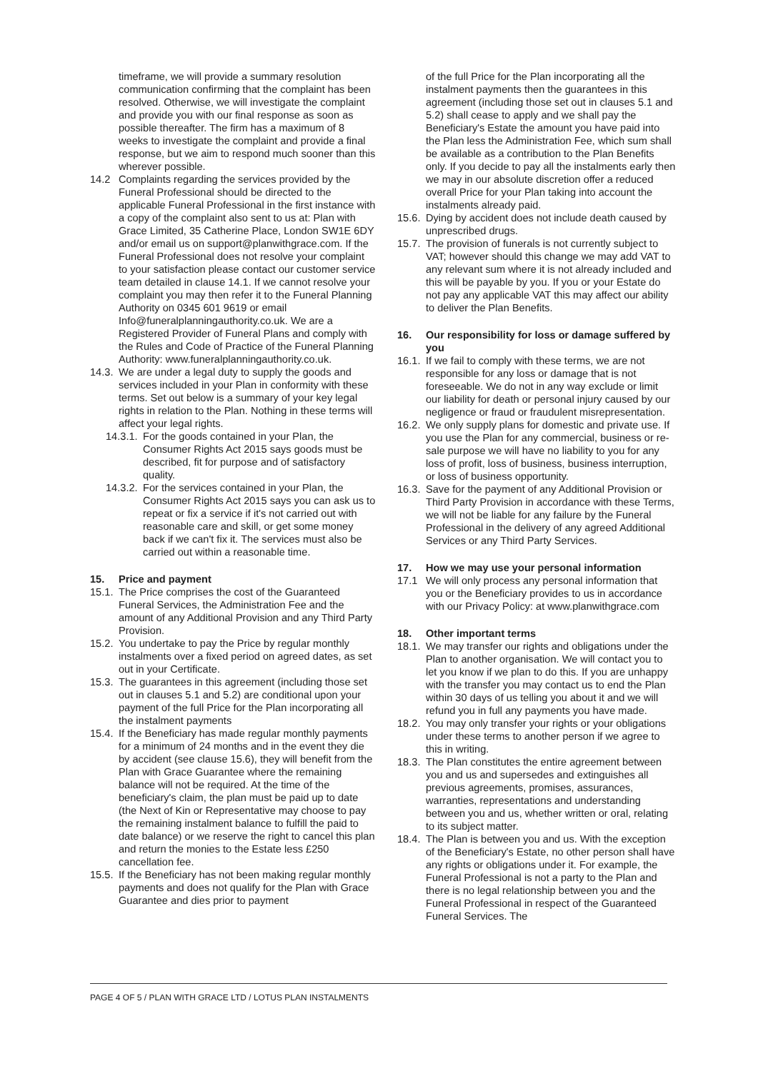timeframe, we will provide a summary resolution communication confirming that the complaint has been resolved. Otherwise, we will investigate the complaint and provide you with our final response as soon as possible thereafter. The firm has a maximum of 8 weeks to investigate the complaint and provide a final response, but we aim to respond much sooner than this wherever possible.
14.2 Complaints regarding the services provided by the Funeral Professional should be directed to the applicable Funeral Professional in the first instance with a copy of the complaint also sent to us at: Plan with Grace Limited, 35 Catherine Place, London SW1E 6DY and/or email us on support@planwithgrace.com. If the Funeral Professional does not resolve your complaint to your satisfaction please contact our customer service team detailed in clause 14.1. If we cannot resolve your complaint you may then refer it to the Funeral Planning Authority on 0345 601 9619 or email Info@funeralplanningauthority.co.uk. We are a Registered Provider of Funeral Plans and comply with the Rules and Code of Practice of the Funeral Planning Authority: www.funeralplanningauthority.co.uk.
14.3.
We are under a legal duty to supply the goods and services included in your Plan in conformity with these terms. Set out below is a summary of your key legal rights in relation to the Plan. Nothing in these terms will affect your legal rights.
14.3.1.
For the goods contained in your Plan, the Consumer Rights Act 2015 says goods must be described, fit for purpose and of satisfactory quality.
14.3.2.
For the services contained in your Plan, the Consumer Rights Act 2015 says you can ask us to repeat or fix a service if it's not carried out with reasonable care and skill, or get some money back if we can't fix it. The services must also be carried out within a reasonable time.
15. Price and payment
15.1.
The Price comprises the cost of the Guaranteed Funeral Services, the Administration Fee and the amount of any Additional Provision and any Third Party Provision.
15.2.
You undertake to pay the Price by regular monthly instalments over a fixed period on agreed dates, as set out in your Certificate.
15.3.
The guarantees in this agreement (including those set out in clauses 5.1 and 5.2) are conditional upon your payment of the full Price for the Plan incorporating all the instalment payments
15.4.
If the Beneficiary has made regular monthly payments for a minimum of 24 months and in the event they die by accident (see clause 15.6), they will benefit from the Plan with Grace Guarantee where the remaining balance will not be required. At the time of the beneficiary's claim, the plan must be paid up to date (the Next of Kin or Representative may choose to pay the remaining instalment balance to fulfill the paid to date balance) or we reserve the right to cancel this plan and return the monies to the Estate less £250 cancellation fee.
15.5.
If the Beneficiary has not been making regular monthly payments and does not qualify for the Plan with Grace Guarantee and dies prior to payment
of the full Price for the Plan incorporating all the instalment payments then the guarantees in this agreement (including those set out in clauses 5.1 and 5.2) shall cease to apply and we shall pay the Beneficiary's Estate the amount you have paid into the Plan less the Administration Fee, which sum shall be available as a contribution to the Plan Benefits only. If you decide to pay all the instalments early then we may in our absolute discretion offer a reduced overall Price for your Plan taking into account the instalments already paid.
15.6.
Dying by accident does not include death caused by unprescribed drugs.
15.7.
The provision of funerals is not currently subject to VAT; however should this change we may add VAT to any relevant sum where it is not already included and this will be payable by you. If you or your Estate do not pay any applicable VAT this may affect our ability to deliver the Plan Benefits.
16. Our responsibility for loss or damage suffered by you
16.1.
If we fail to comply with these terms, we are not responsible for any loss or damage that is not foreseeable. We do not in any way exclude or limit our liability for death or personal injury caused by our negligence or fraud or fraudulent misrepresentation.
16.2.
We only supply plans for domestic and private use. If you use the Plan for any commercial, business or re-sale purpose we will have no liability to you for any loss of profit, loss of business, business interruption, or loss of business opportunity.
16.3.
Save for the payment of any Additional Provision or Third Party Provision in accordance with these Terms, we will not be liable for any failure by the Funeral Professional in the delivery of any agreed Additional Services or any Third Party Services.
17. How we may use your personal information
17.1 We will only process any personal information that you or the Beneficiary provides to us in accordance with our Privacy Policy: at www.planwithgrace.com
18. Other important terms
18.1.
We may transfer our rights and obligations under the Plan to another organisation. We will contact you to let you know if we plan to do this. If you are unhappy with the transfer you may contact us to end the Plan within 30 days of us telling you about it and we will refund you in full any payments you have made.
18.2.
You may only transfer your rights or your obligations under these terms to another person if we agree to this in writing.
18.3.
The Plan constitutes the entire agreement between you and us and supersedes and extinguishes all previous agreements, promises, assurances, warranties, representations and understanding between you and us, whether written or oral, relating to its subject matter.
18.4.
The Plan is between you and us. With the exception of the Beneficiary's Estate, no other person shall have any rights or obligations under it. For example, the Funeral Professional is not a party to the Plan and there is no legal relationship between you and the Funeral Professional in respect of the Guaranteed Funeral Services. The
PAGE 4 OF 5 / PLAN WITH GRACE LTD / LOTUS PLAN INSTALMENTS